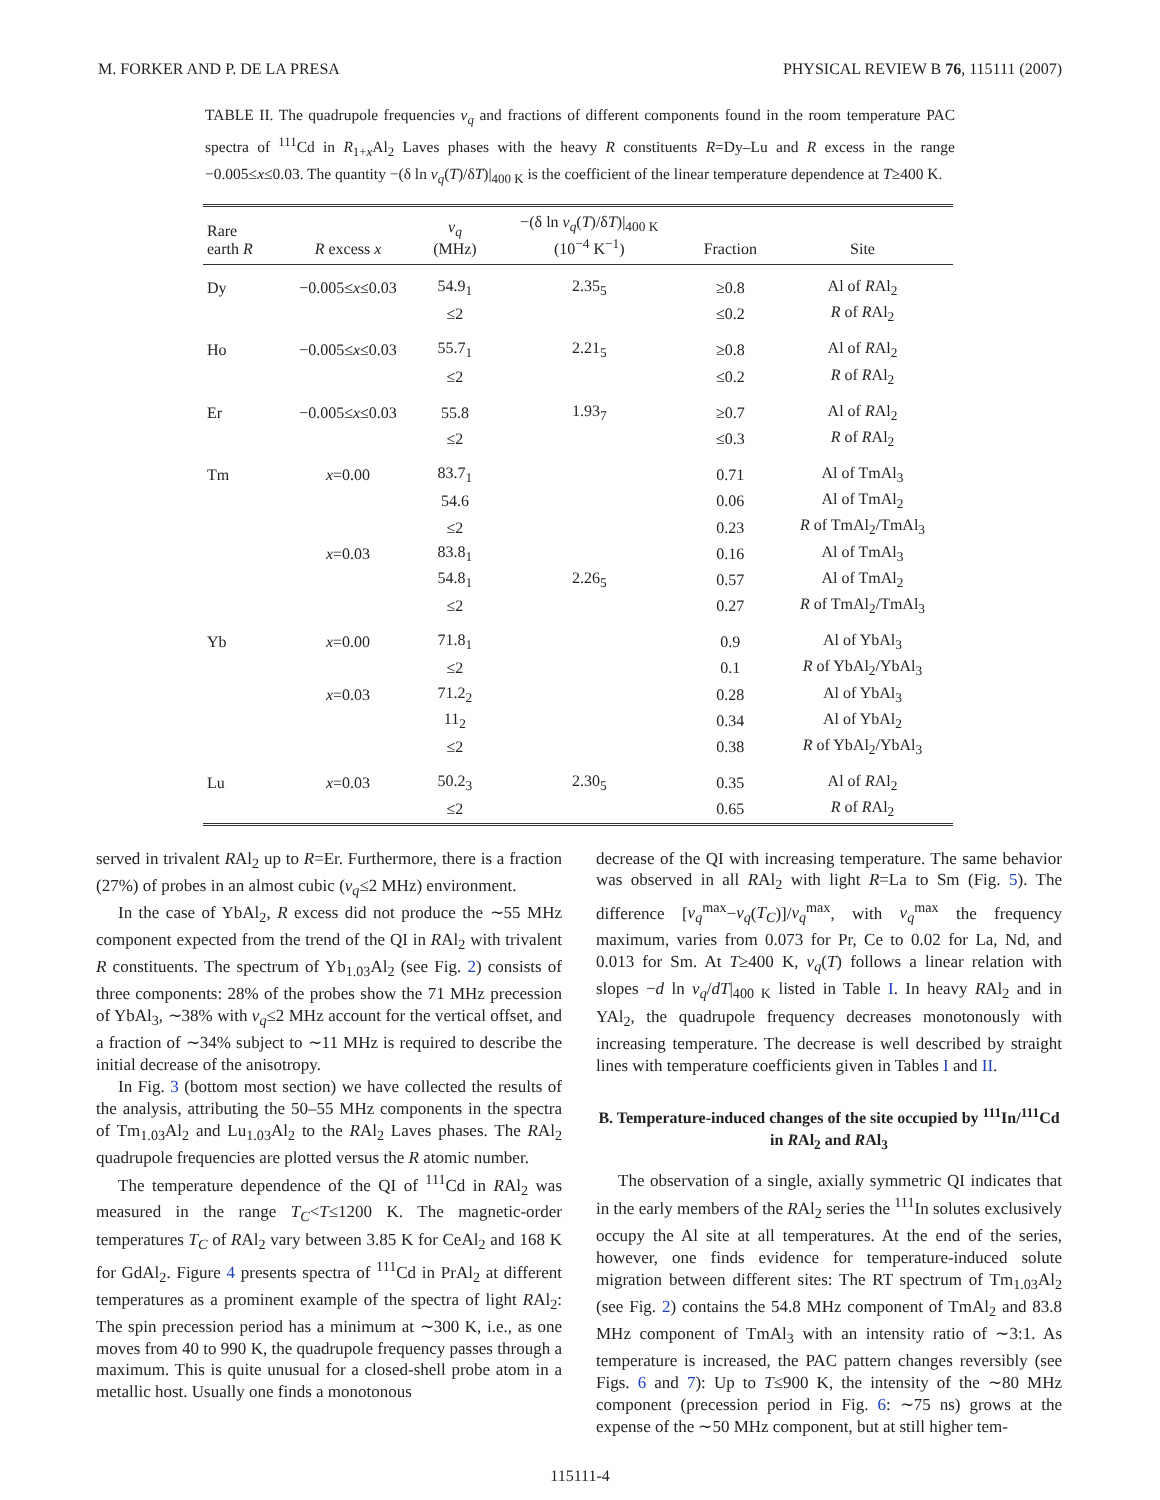M. FORKER AND P. DE LA PRESA PHYSICAL REVIEW B 76, 115111 (2007)
TABLE II. The quadrupole frequencies ν<sub>q</sub> and fractions of different components found in the room temperature PAC spectra of <sup>111</sup>Cd in R<sub>1+x</sub>Al<sub>2</sub> Laves phases with the heavy R constituents R=Dy–Lu and R excess in the range −0.005≤x≤0.03. The quantity −(δ ln ν<sub>q</sub>(T)/δT)|<sub>400 K</sub> is the coefficient of the linear temperature dependence at T≥400 K.
| Rare earth R | R excess x | ν<sub>q</sub> (MHz) | −(δ ln ν<sub>q</sub> ( T )/δ T )/<sub>400 K</sub> (10<sup>−4</sup> K<sup>−1</sup>) | Fraction | Site |
| --- | --- | --- | --- | --- | --- |
| Dy | −0.005≤ x ≤0.03 | 54.9<sub>1</sub> | 2.35<sub>5</sub> | ≥0.8 | Al of R Al<sub>2</sub> |
| | | ≤2 | | ≤0.2 | R of R Al<sub>2</sub> |
| Ho | −0.005≤ x ≤0.03 | 55.7<sub>1</sub> | 2.21<sub>5</sub> | ≥0.8 | Al of R Al<sub>2</sub> |
| | | ≤2 | | ≤0.2 | R of R Al<sub>2</sub> |
| Er | −0.005≤ x ≤0.03 | 55.8 | 1.93<sub>7</sub> | ≥0.7 | Al of R Al<sub>2</sub> |
| | | ≤2 | | ≤0.3 | R of R Al<sub>2</sub> |
| Tm | x =0.00 | 83.7<sub>1</sub> | | 0.71 | Al of TmAl<sub>3</sub> |
| | | 54.6 | | 0.06 | Al of TmAl<sub>2</sub> |
| | | ≤2 | | 0.23 | R of TmAl<sub>2</sub>/TmAl<sub>3</sub> |
| | x =0.03 | 83.8<sub>1</sub> | | 0.16 | Al of TmAl<sub>3</sub> |
| | | 54.8<sub>1</sub> | 2.26<sub>5</sub> | 0.57 | Al of TmAl<sub>2</sub> |
| | | ≤2 | | 0.27 | R of TmAl<sub>2</sub>/TmAl<sub>3</sub> |
| Yb | x =0.00 | 71.8<sub>1</sub> | | 0.9 | Al of YbAl<sub>3</sub> |
| | | ≤2 | | 0.1 | R of YbAl<sub>2</sub>/YbAl<sub>3</sub> |
| | x =0.03 | 71.2<sub>2</sub> | | 0.28 | Al of YbAl<sub>3</sub> |
| | | 11<sub>2</sub> | | 0.34 | Al of YbAl<sub>2</sub> |
| | | ≤2 | | 0.38 | R of YbAl<sub>2</sub>/YbAl<sub>3</sub> |
| Lu | x =0.03 | 50.2<sub>3</sub> | 2.30<sub>5</sub> | 0.35 | Al of R Al<sub>2</sub> |
| | | ≤2 | | 0.65 | R of R Al<sub>2</sub> |
served in trivalent RAl<sub>2</sub> up to R=Er. Furthermore, there is a fraction (27%) of probes in an almost cubic (ν<sub>q</sub>≤2 MHz) environment.
In the case of YbAl<sub>2</sub>, R excess did not produce the ∼55 MHz component expected from the trend of the QI in RAl<sub>2</sub> with trivalent R constituents. The spectrum of Yb<sub>1.03</sub>Al<sub>2</sub> (see Fig. 2) consists of three components: 28% of the probes show the 71 MHz precession of YbAl<sub>3</sub>, ∼38% with ν<sub>q</sub>≤2 MHz account for the vertical offset, and a fraction of ∼34% subject to ∼11 MHz is required to describe the initial decrease of the anisotropy.
In Fig. 3 (bottom most section) we have collected the results of the analysis, attributing the 50–55 MHz components in the spectra of Tm<sub>1.03</sub>Al<sub>2</sub> and Lu<sub>1.03</sub>Al<sub>2</sub> to the RAl<sub>2</sub> Laves phases. The RAl<sub>2</sub> quadrupole frequencies are plotted versus the R atomic number.
The temperature dependence of the QI of <sup>111</sup>Cd in RAl<sub>2</sub> was measured in the range T<sub>C</sub><T≤1200 K. The magnetic-order temperatures T<sub>C</sub> of RAl<sub>2</sub> vary between 3.85 K for CeAl<sub>2</sub> and 168 K for GdAl<sub>2</sub>. Figure 4 presents spectra of <sup>111</sup>Cd in PrAl<sub>2</sub> at different temperatures as a prominent example of the spectra of light RAl<sub>2</sub>: The spin precession period has a minimum at ∼300 K, i.e., as one moves from 40 to 990 K, the quadrupole frequency passes through a maximum. This is quite unusual for a closed-shell probe atom in a metallic host. Usually one finds a monotonous
decrease of the QI with increasing temperature. The same behavior was observed in all RAl<sub>2</sub> with light R=La to Sm (Fig. 5). The difference [ν<sub>q</sub><sup>max</sup>−ν<sub>q</sub>(T<sub>C</sub>)]/ν<sub>q</sub><sup>max</sup>, with ν<sub>q</sub><sup>max</sup> the frequency maximum, varies from 0.073 for Pr, Ce to 0.02 for La, Nd, and 0.013 for Sm. At T≥400 K, ν<sub>q</sub>(T) follows a linear relation with slopes −d ln ν<sub>q</sub>/dT|<sub>400 K</sub> listed in Table I. In heavy RAl<sub>2</sub> and in YAl<sub>2</sub>, the quadrupole frequency decreases monotonously with increasing temperature. The decrease is well described by straight lines with temperature coefficients given in Tables I and II.
B. Temperature-induced changes of the site occupied by <sup>111</sup>In/<sup>111</sup>Cd in RAl<sub>2</sub> and RAl<sub>3</sub>
The observation of a single, axially symmetric QI indicates that in the early members of the RAl<sub>2</sub> series the <sup>111</sup>In solutes exclusively occupy the Al site at all temperatures. At the end of the series, however, one finds evidence for temperature-induced solute migration between different sites: The RT spectrum of Tm<sub>1.03</sub>Al<sub>2</sub> (see Fig. 2) contains the 54.8 MHz component of TmAl<sub>2</sub> and 83.8 MHz component of TmAl<sub>3</sub> with an intensity ratio of ∼3:1. As temperature is increased, the PAC pattern changes reversibly (see Figs. 6 and 7): Up to T≤900 K, the intensity of the ∼80 MHz component (precession period in Fig. 6: ∼75 ns) grows at the expense of the ∼50 MHz component, but at still higher tem-
115111-4